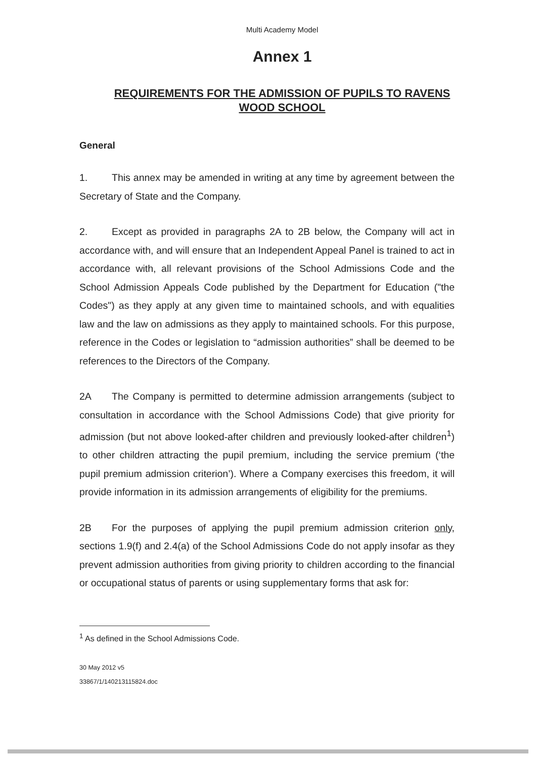Multi Academy Model
Annex 1
REQUIREMENTS FOR THE ADMISSION OF PUPILS TO RAVENS WOOD SCHOOL
General
1. This annex may be amended in writing at any time by agreement between the Secretary of State and the Company.
2. Except as provided in paragraphs 2A to 2B below, the Company will act in accordance with, and will ensure that an Independent Appeal Panel is trained to act in accordance with, all relevant provisions of the School Admissions Code and the School Admission Appeals Code published by the Department for Education ("the Codes") as they apply at any given time to maintained schools, and with equalities law and the law on admissions as they apply to maintained schools. For this purpose, reference in the Codes or legislation to “admission authorities” shall be deemed to be references to the Directors of the Company.
2A The Company is permitted to determine admission arrangements (subject to consultation in accordance with the School Admissions Code) that give priority for admission (but not above looked-after children and previously looked-after children<sup>1</sup>) to other children attracting the pupil premium, including the service premium (‘the pupil premium admission criterion’). Where a Company exercises this freedom, it will provide information in its admission arrangements of eligibility for the premiums.
2B For the purposes of applying the pupil premium admission criterion only, sections 1.9(f) and 2.4(a) of the School Admissions Code do not apply insofar as they prevent admission authorities from giving priority to children according to the financial or occupational status of parents or using supplementary forms that ask for:
<sup>1</sup> As defined in the School Admissions Code.
30 May 2012 v5
33867/1/140213115824.doc